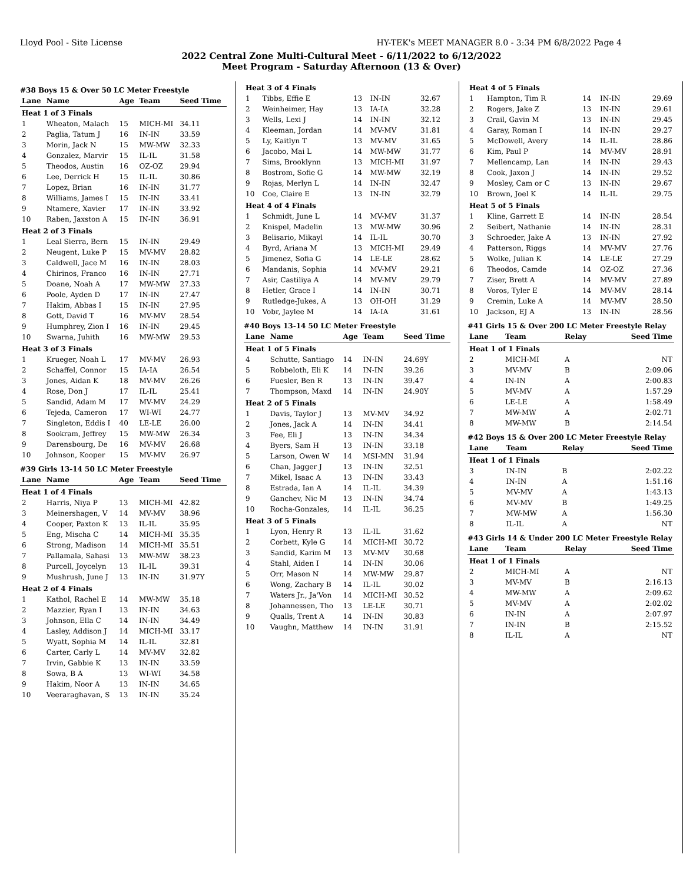Lloyd Pool - Site License HY-TEK's MEET MANAGER 8.0 - 3:34 PM 6/8/2022 Page 4
2022 Central Zone Multi-Cultural Meet - 6/11/2022 to 6/12/2022
Meet Program - Saturday Afternoon (13 & Over)
#38 Boys 15 & Over 50 LC Meter Freestyle
| Lane | Name | Age | Team | Seed Time |
| --- | --- | --- | --- | --- |
| Heat 1 of 3 Finals | | | | |
| 1 | Wheaton, Malach | 15 | MICH-MI | 34.11 |
| 2 | Paglia, Tatum J | 16 | IN-IN | 33.59 |
| 3 | Morin, Jack N | 15 | MW-MW | 32.33 |
| 4 | Gonzalez, Marvir | 15 | IL-IL | 31.58 |
| 5 | Theodos, Austin | 16 | OZ-OZ | 29.94 |
| 6 | Lee, Derrick H | 15 | IL-IL | 30.86 |
| 7 | Lopez, Brian | 16 | IN-IN | 31.77 |
| 8 | Williams, James I | 15 | IN-IN | 33.41 |
| 9 | Ntamere, Xavier | 17 | IN-IN | 33.92 |
| 10 | Raben, Jaxston A | 15 | IN-IN | 36.91 |
| Heat 2 of 3 Finals | | | | |
| 1 | Leal Sierra, Bern | 15 | IN-IN | 29.49 |
| 2 | Neugent, Luke P | 15 | MV-MV | 28.82 |
| 3 | Caldwell, Jace M | 16 | IN-IN | 28.03 |
| 4 | Chirinos, Franco | 16 | IN-IN | 27.71 |
| 5 | Doane, Noah A | 17 | MW-MW | 27.33 |
| 6 | Poole, Ayden D | 17 | IN-IN | 27.47 |
| 7 | Hakim, Abbas I | 15 | IN-IN | 27.95 |
| 8 | Gott, David T | 16 | MV-MV | 28.54 |
| 9 | Humphrey, Zion I | 16 | IN-IN | 29.45 |
| 10 | Swarna, Juhith | 16 | MW-MW | 29.53 |
| Heat 3 of 3 Finals | | | | |
| 1 | Krueger, Noah L | 17 | MV-MV | 26.93 |
| 2 | Schaffel, Connor | 15 | IA-IA | 26.54 |
| 3 | Jones, Aidan K | 18 | MV-MV | 26.26 |
| 4 | Rose, Don J | 17 | IL-IL | 25.41 |
| 5 | Sandid, Adam M | 17 | MV-MV | 24.29 |
| 6 | Tejeda, Cameron | 17 | WI-WI | 24.77 |
| 7 | Singleton, Eddis I | 40 | LE-LE | 26.00 |
| 8 | Sookram, Jeffrey | 15 | MW-MW | 26.34 |
| 9 | Darensbourg, De | 16 | MV-MV | 26.68 |
| 10 | Johnson, Kooper | 15 | MV-MV | 26.97 |
#39 Girls 13-14 50 LC Meter Freestyle
| Lane | Name | Age | Team | Seed Time |
| --- | --- | --- | --- | --- |
| Heat 1 of 4 Finals | | | | |
| 2 | Harris, Niya P | 13 | MICH-MI | 42.82 |
| 3 | Meinershagen, V | 14 | MV-MV | 38.96 |
| 4 | Cooper, Paxton K | 13 | IL-IL | 35.95 |
| 5 | Eng, Mischa C | 14 | MICH-MI | 35.35 |
| 6 | Strong, Madison | 14 | MICH-MI | 35.51 |
| 7 | Pallamala, Sahasi | 13 | MW-MW | 38.23 |
| 8 | Purcell, Joycelyn | 13 | IL-IL | 39.31 |
| 9 | Mushrush, June J | 13 | IN-IN | 31.97Y |
| Heat 2 of 4 Finals | | | | |
| 1 | Kathol, Rachel E | 14 | MW-MW | 35.18 |
| 2 | Mazzier, Ryan I | 13 | IN-IN | 34.63 |
| 3 | Johnson, Ella C | 14 | IN-IN | 34.49 |
| 4 | Lasley, Addison J | 14 | MICH-MI | 33.17 |
| 5 | Wyatt, Sophia M | 14 | IL-IL | 32.81 |
| 6 | Carter, Carly L | 14 | MV-MV | 32.82 |
| 7 | Irvin, Gabbie K | 13 | IN-IN | 33.59 |
| 8 | Sowa, B A | 13 | WI-WI | 34.58 |
| 9 | Hakim, Noor A | 13 | IN-IN | 34.65 |
| 10 | Veeraraghavan, S | 13 | IN-IN | 35.24 |
| Heat 3 of 4 Finals | | | | |
| 1 | Tibbs, Effie E | 13 | IN-IN | 32.67 |
| 2 | Weinheimer, Hay | 13 | IA-IA | 32.28 |
| 3 | Wells, Lexi J | 14 | IN-IN | 32.12 |
| 4 | Kleeman, Jordan | 14 | MV-MV | 31.81 |
| 5 | Ly, Kaitlyn T | 13 | MV-MV | 31.65 |
| 6 | Jacobo, Mai L | 14 | MW-MW | 31.77 |
| 7 | Sims, Brooklynn | 13 | MICH-MI | 31.97 |
| 8 | Bostrom, Sofie G | 14 | MW-MW | 32.19 |
| 9 | Rojas, Merlyn L | 14 | IN-IN | 32.47 |
| 10 | Coe, Claire E | 13 | IN-IN | 32.79 |
| Heat 4 of 4 Finals | | | | |
| 1 | Schmidt, June L | 14 | MV-MV | 31.37 |
| 2 | Knispel, Madelin | 13 | MW-MW | 30.96 |
| 3 | Belisario, Mikayl | 14 | IL-IL | 30.70 |
| 4 | Byrd, Ariana M | 13 | MICH-MI | 29.49 |
| 5 | Jimenez, Sofia G | 14 | LE-LE | 28.62 |
| 6 | Mandanis, Sophia | 14 | MV-MV | 29.21 |
| 7 | Asir, Castiliya A | 14 | MV-MV | 29.79 |
| 8 | Hetler, Grace I | 14 | IN-IN | 30.71 |
| 9 | Rutledge-Jukes, A | 13 | OH-OH | 31.29 |
| 10 | Vobr, Jaylee M | 14 | IA-IA | 31.61 |
#40 Boys 13-14 50 LC Meter Freestyle
| Lane | Name | Age | Team | Seed Time |
| --- | --- | --- | --- | --- |
| Heat 1 of 5 Finals | | | | |
| 4 | Schutte, Santiago | 14 | IN-IN | 24.69Y |
| 5 | Robbeloth, Eli K | 14 | IN-IN | 39.26 |
| 6 | Fuesler, Ben R | 13 | IN-IN | 39.47 |
| 7 | Thompson, Maxd | 14 | IN-IN | 24.90Y |
| Heat 2 of 5 Finals | | | | |
| 1 | Davis, Taylor J | 13 | MV-MV | 34.92 |
| 2 | Jones, Jack A | 14 | IN-IN | 34.41 |
| 3 | Fee, Eli J | 13 | IN-IN | 34.34 |
| 4 | Byers, Sam H | 13 | IN-IN | 33.18 |
| 5 | Larson, Owen W | 14 | MSI-MN | 31.94 |
| 6 | Chan, Jagger J | 13 | IN-IN | 32.51 |
| 7 | Mikel, Isaac A | 13 | IN-IN | 33.43 |
| 8 | Estrada, Ian A | 14 | IL-IL | 34.39 |
| 9 | Ganchev, Nic M | 13 | IN-IN | 34.74 |
| 10 | Rocha-Gonzales, | 14 | IL-IL | 36.25 |
| Heat 3 of 5 Finals | | | | |
| 1 | Lyon, Henry R | 13 | IL-IL | 31.62 |
| 2 | Corbett, Kyle G | 14 | MICH-MI | 30.72 |
| 3 | Sandid, Karim M | 13 | MV-MV | 30.68 |
| 4 | Stahl, Aiden I | 14 | IN-IN | 30.06 |
| 5 | Orr, Mason N | 14 | MW-MW | 29.87 |
| 6 | Wong, Zachary B | 14 | IL-IL | 30.02 |
| 7 | Waters Jr., Ja'Von | 14 | MICH-MI | 30.52 |
| 8 | Johannessen, Tho | 13 | LE-LE | 30.71 |
| 9 | Qualls, Trent A | 14 | IN-IN | 30.83 |
| 10 | Vaughn, Matthew | 14 | IN-IN | 31.91 |
| Heat 4 of 5 Finals | | | | |
| 1 | Hampton, Tim R | 14 | IN-IN | 29.69 |
| 2 | Rogers, Jake Z | 13 | IN-IN | 29.61 |
| 3 | Crail, Gavin M | 13 | IN-IN | 29.45 |
| 4 | Garay, Roman I | 14 | IN-IN | 29.27 |
| 5 | McDowell, Avery | 14 | IL-IL | 28.86 |
| 6 | Kim, Paul P | 14 | MV-MV | 28.91 |
| 7 | Mellencamp, Lan | 14 | IN-IN | 29.43 |
| 8 | Cook, Jaxon J | 14 | IN-IN | 29.52 |
| 9 | Mosley, Cam or C | 13 | IN-IN | 29.67 |
| 10 | Brown, Joel K | 14 | IL-IL | 29.75 |
| Heat 5 of 5 Finals | | | | |
| 1 | Kline, Garrett E | 14 | IN-IN | 28.54 |
| 2 | Seibert, Nathanie | 14 | IN-IN | 28.31 |
| 3 | Schroeder, Jake A | 13 | IN-IN | 27.92 |
| 4 | Patterson, Riggs | 14 | MV-MV | 27.76 |
| 5 | Wolke, Julian K | 14 | LE-LE | 27.29 |
| 6 | Theodos, Camde | 14 | OZ-OZ | 27.36 |
| 7 | Ziser, Brett A | 14 | MV-MV | 27.89 |
| 8 | Voros, Tyler E | 14 | MV-MV | 28.14 |
| 9 | Cremin, Luke A | 14 | MV-MV | 28.50 |
| 10 | Jackson, EJ A | 13 | IN-IN | 28.56 |
#41 Girls 15 & Over 200 LC Meter Freestyle Relay
| Lane | Team | Relay | Seed Time |
| --- | --- | --- | --- |
| Heat 1 of 1 Finals | | | |
| 2 | MICH-MI | A | NT |
| 3 | MV-MV | B | 2:09.06 |
| 4 | IN-IN | A | 2:00.83 |
| 5 | MV-MV | A | 1:57.29 |
| 6 | LE-LE | A | 1:58.49 |
| 7 | MW-MW | A | 2:02.71 |
| 8 | MW-MW | B | 2:14.54 |
#42 Boys 15 & Over 200 LC Meter Freestyle Relay
| Lane | Team | Relay | Seed Time |
| --- | --- | --- | --- |
| Heat 1 of 1 Finals | | | |
| 3 | IN-IN | B | 2:02.22 |
| 4 | IN-IN | A | 1:51.16 |
| 5 | MV-MV | A | 1:43.13 |
| 6 | MV-MV | B | 1:49.25 |
| 7 | MW-MW | A | 1:56.30 |
| 8 | IL-IL | A | NT |
#43 Girls 14 & Under 200 LC Meter Freestyle Relay
| Lane | Team | Relay | Seed Time |
| --- | --- | --- | --- |
| Heat 1 of 1 Finals | | | |
| 2 | MICH-MI | A | NT |
| 3 | MV-MV | B | 2:16.13 |
| 4 | MW-MW | A | 2:09.62 |
| 5 | MV-MV | A | 2:02.02 |
| 6 | IN-IN | A | 2:07.97 |
| 7 | IN-IN | B | 2:15.52 |
| 8 | IL-IL | A | NT |